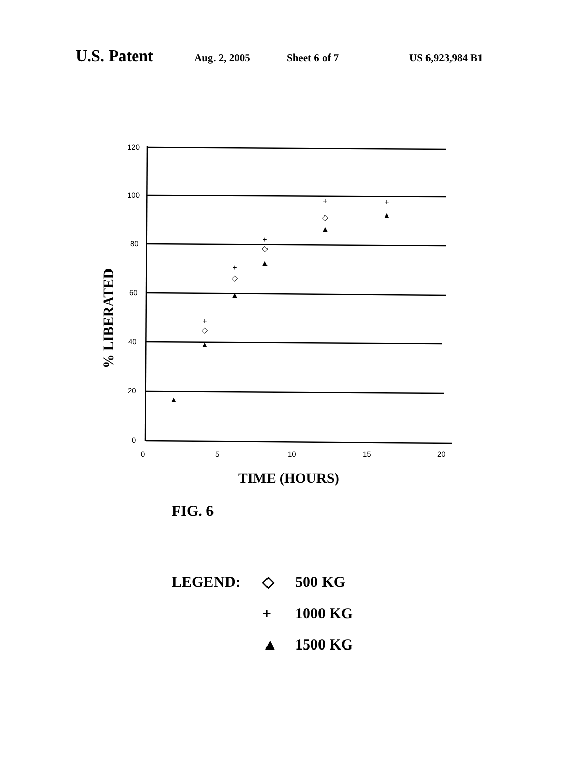U.S. Patent Aug. 2, 2005 Sheet 6 of 7 US 6,923,984 B1
120
100
80
60
40
20
0
0
5
10
15
20
TIME (HOURS)
% LIBERATED
◇
◇
◇
◇
+
+
+
+
+
▲
▲
▲
▲
▲
▲
FIG. 6
| LEGEND: | ◇ | 500 KG |
| | + | 1000 KG |
| | ▲ | 1500 KG |